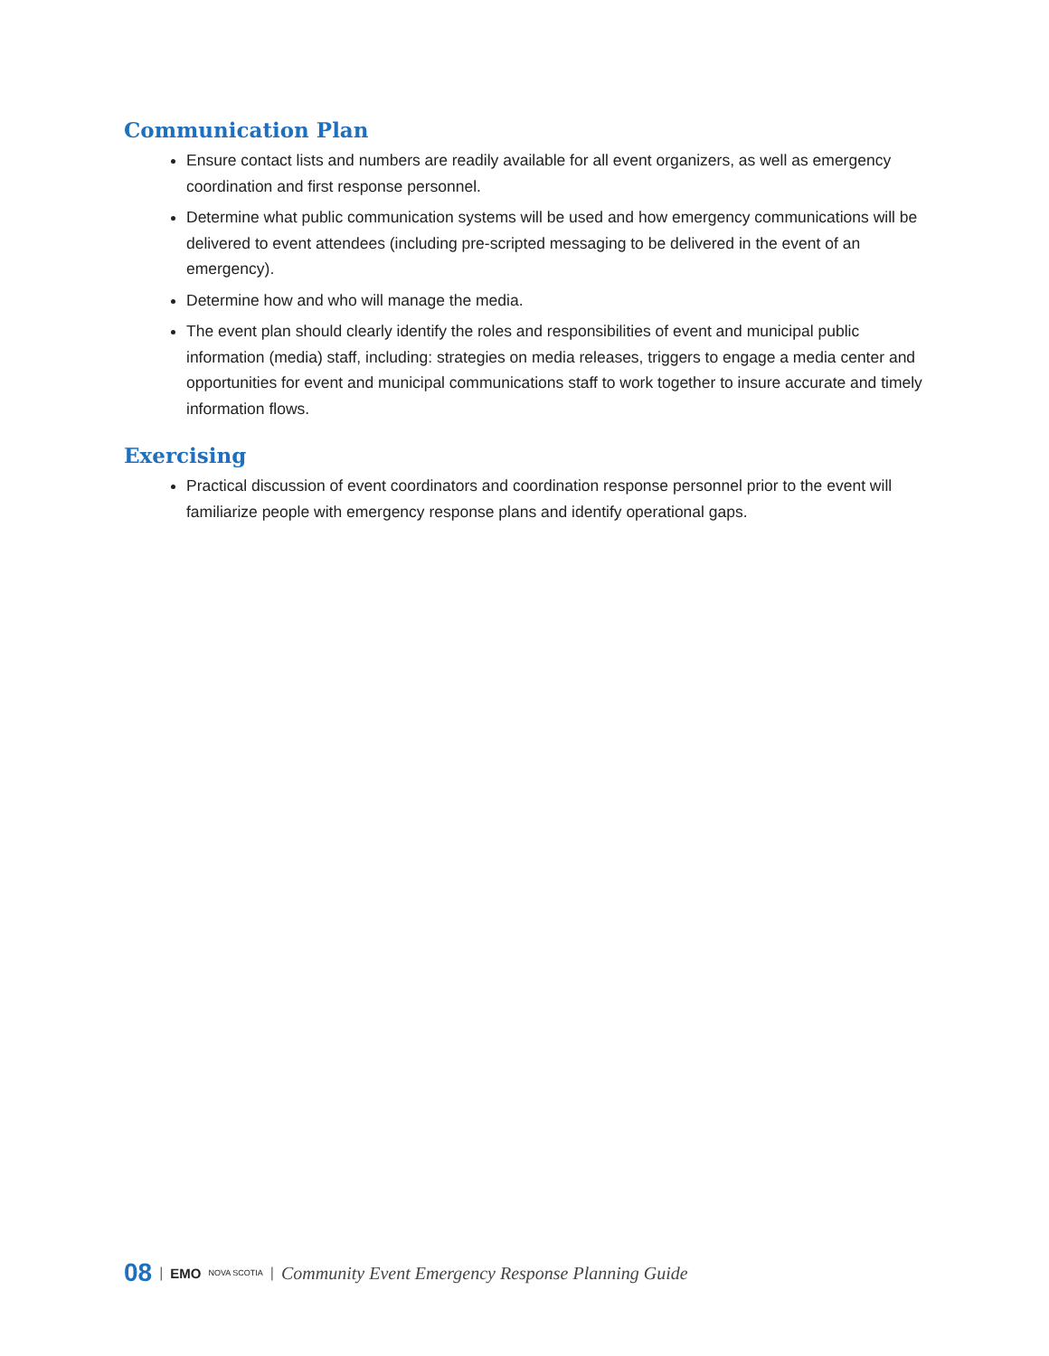Communication Plan
Ensure contact lists and numbers are readily available for all event organizers, as well as emergency coordination and first response personnel.
Determine what public communication systems will be used and how emergency communications will be delivered to event attendees (including pre-scripted messaging to be delivered in the event of an emergency).
Determine how and who will manage the media.
The event plan should clearly identify the roles and responsibilities of event and municipal public information (media) staff, including: strategies on media releases, triggers to engage a media center and opportunities for event and municipal communications staff to work together to insure accurate and timely information flows.
Exercising
Practical discussion of event coordinators and coordination response personnel prior to the event will familiarize people with emergency response plans and identify operational gaps.
08 | EMO NOVA SCOTIA | Community Event Emergency Response Planning Guide